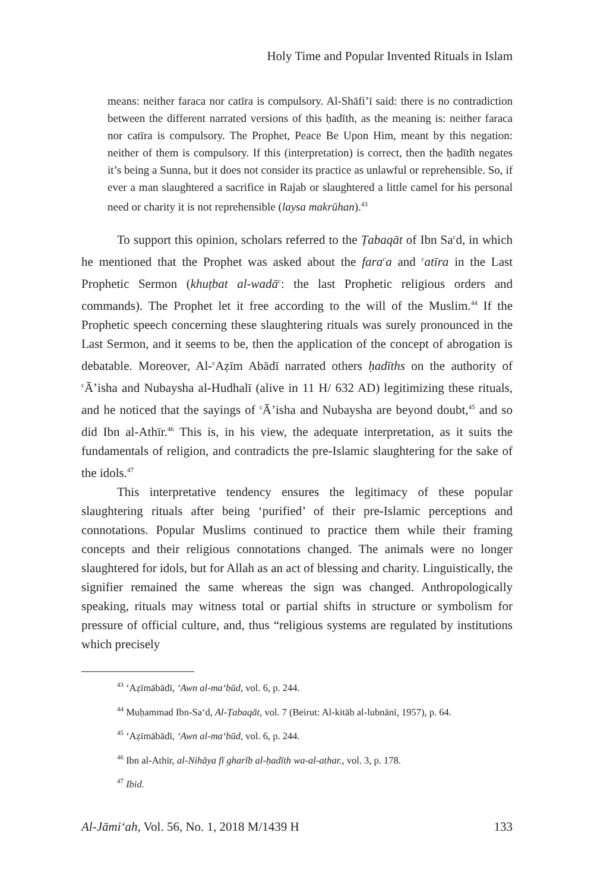Holy Time and Popular Invented Rituals in Islam
means: neither faraca nor catīra is compulsory. Al-Shāfi’ī said: there is no contradiction between the different narrated versions of this ḥadīth, as the meaning is: neither faraca nor catīra is compulsory. The Prophet, Peace Be Upon Him, meant by this negation: neither of them is compulsory. If this (interpretation) is correct, then the ḥadīth negates it’s being a Sunna, but it does not consider its practice as unlawful or reprehensible. So, if ever a man slaughtered a sacrifice in Rajab or slaughtered a little camel for his personal need or charity it is not reprehensible (laysa makrūhan).<sup>43</sup>
To support this opinion, scholars referred to the Ṭabaqāt of Ibn Sa<sup>c</sup>d, in which he mentioned that the Prophet was asked about the fara<sup>c</sup>a and <sup>c</sup>atīra in the Last Prophetic Sermon (khuṭbat al-wadā<sup>c</sup>: the last Prophetic religious orders and commands). The Prophet let it free according to the will of the Muslim.<sup>44</sup> If the Prophetic speech concerning these slaughtering rituals was surely pronounced in the Last Sermon, and it seems to be, then the application of the concept of abrogation is debatable. Moreover, Al-<sup>c</sup>Aẓīm Abādī narrated others ḥadīths on the authority of <sup>c</sup>Ā’isha and Nubaysha al-Hudhalī (alive in 11 H/ 632 AD) legitimizing these rituals, and he noticed that the sayings of <sup>c</sup>Ā’isha and Nubaysha are beyond doubt,<sup>45</sup> and so did Ibn al-Athīr.<sup>46</sup> This is, in his view, the adequate interpretation, as it suits the fundamentals of religion, and contradicts the pre-Islamic slaughtering for the sake of the idols.<sup>47</sup>
This interpretative tendency ensures the legitimacy of these popular slaughtering rituals after being ‘purified’ of their pre-Islamic perceptions and connotations. Popular Muslims continued to practice them while their framing concepts and their religious connotations changed. The animals were no longer slaughtered for idols, but for Allah as an act of blessing and charity. Linguistically, the signifier remained the same whereas the sign was changed. Anthropologically speaking, rituals may witness total or partial shifts in structure or symbolism for pressure of official culture, and, thus “religious systems are regulated by institutions which precisely
<sup>43</sup> ‘Aẓīmābādī, ‘Awn al-ma‘būd, vol. 6, p. 244.
<sup>44</sup> Muḥammad Ibn-Sa‘d, Al-Ṭabaqāt, vol. 7 (Beirut: Al-kitāb al-lubnānī, 1957), p. 64.
<sup>45</sup> ‘Aẓīmābādī, ‘Awn al-ma‘būd, vol. 6, p. 244.
<sup>46</sup> Ibn al-Athīr, al-Nihāya fī gharīb al-ḥadīth wa-al-athar., vol. 3, p. 178.
<sup>47</sup> Ibid.
Al-Jāmi‘ah, Vol. 56, No. 1, 2018 M/1439 H 133